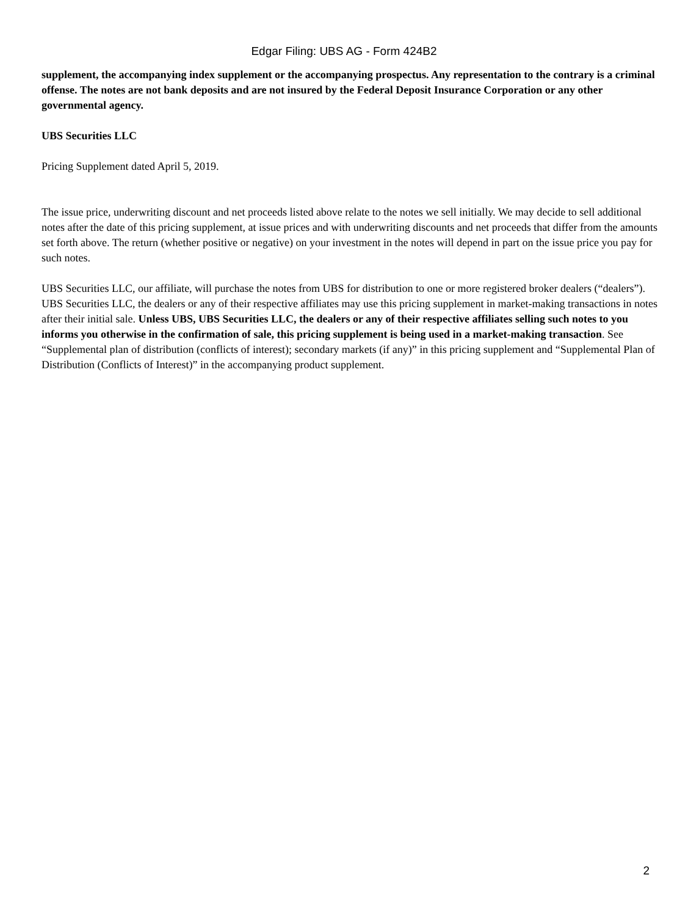Edgar Filing: UBS AG - Form 424B2
supplement, the accompanying index supplement or the accompanying prospectus. Any representation to the contrary is a criminal offense. The notes are not bank deposits and are not insured by the Federal Deposit Insurance Corporation or any other governmental agency.
UBS Securities LLC
Pricing Supplement dated April 5, 2019.
The issue price, underwriting discount and net proceeds listed above relate to the notes we sell initially. We may decide to sell additional notes after the date of this pricing supplement, at issue prices and with underwriting discounts and net proceeds that differ from the amounts set forth above. The return (whether positive or negative) on your investment in the notes will depend in part on the issue price you pay for such notes.
UBS Securities LLC, our affiliate, will purchase the notes from UBS for distribution to one or more registered broker dealers (“dealers”). UBS Securities LLC, the dealers or any of their respective affiliates may use this pricing supplement in market-making transactions in notes after their initial sale. Unless UBS, UBS Securities LLC, the dealers or any of their respective affiliates selling such notes to you informs you otherwise in the confirmation of sale, this pricing supplement is being used in a market-making transaction. See “Supplemental plan of distribution (conflicts of interest); secondary markets (if any)” in this pricing supplement and “Supplemental Plan of Distribution (Conflicts of Interest)” in the accompanying product supplement.
2